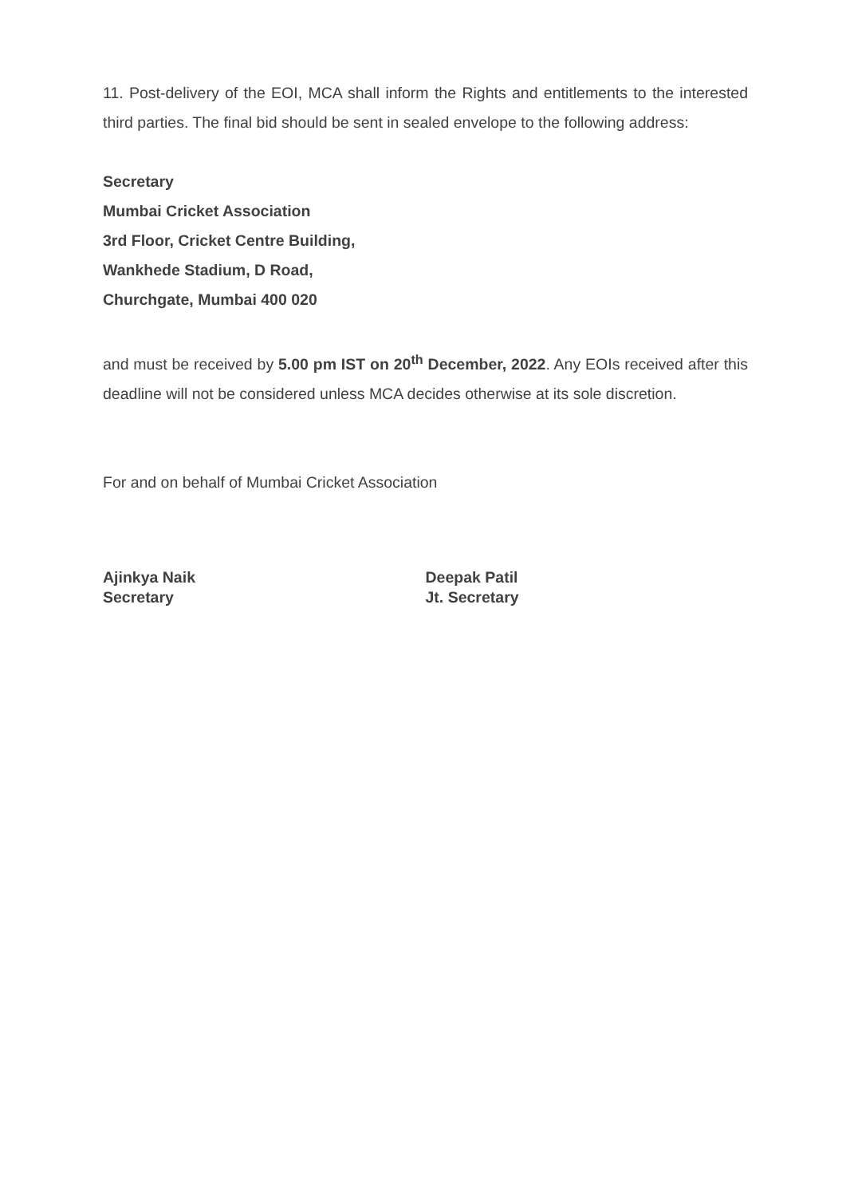11. Post-delivery of the EOI, MCA shall inform the Rights and entitlements to the interested third parties. The final bid should be sent in sealed envelope to the following address:
Secretary
Mumbai Cricket Association
3rd Floor, Cricket Centre Building,
Wankhede Stadium, D Road,
Churchgate, Mumbai 400 020
and must be received by 5.00 pm IST on 20<sup>th</sup> December, 2022. Any EOIs received after this deadline will not be considered unless MCA decides otherwise at its sole discretion.
For and on behalf of Mumbai Cricket Association
Ajinkya Naik
Secretary
Deepak Patil
Jt. Secretary